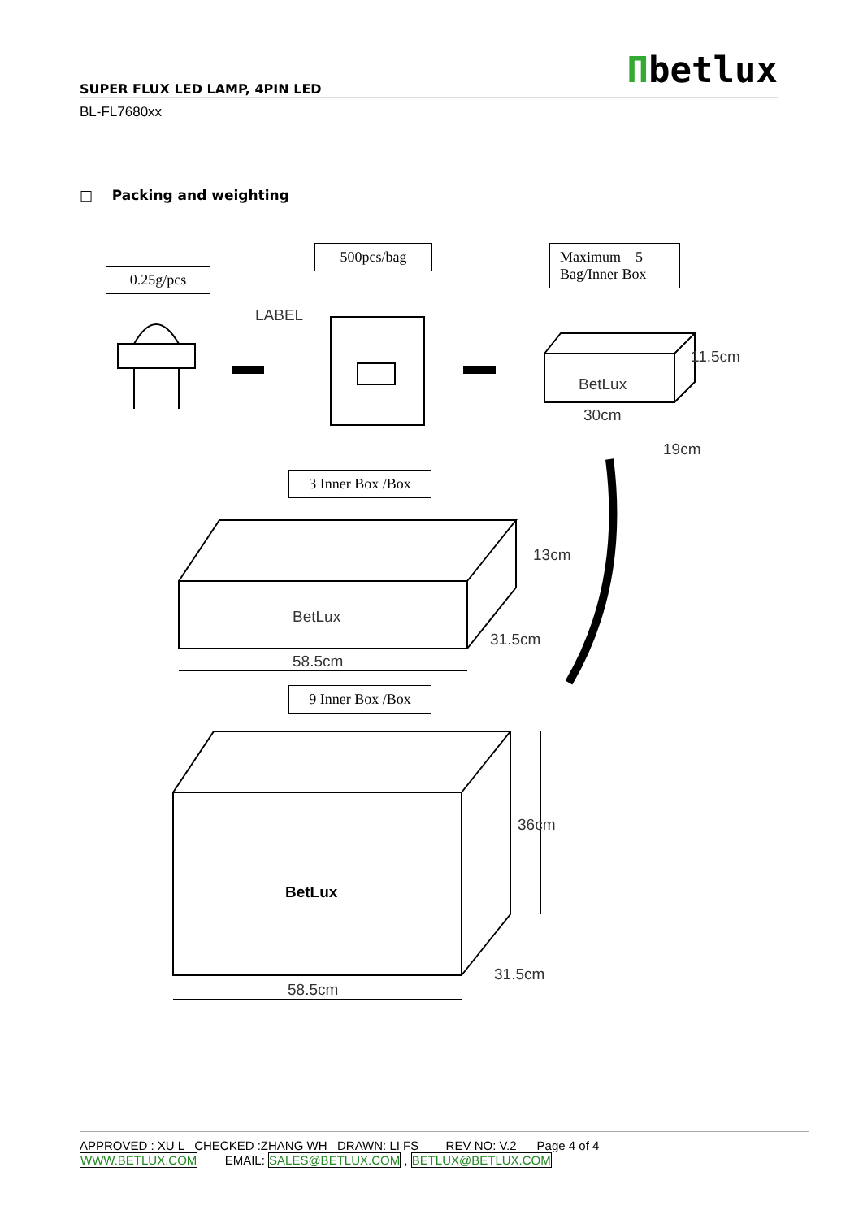Πbetlux SUPER FLUX LED LAMP, 4PIN LED
BL-FL7680xx
□ Packing and weighting
0.25g/pcs
500pcs/bag
Maximum 5
Bag/Inner Box
LABEL
BetLux
30cm
11.5cm
19cm
3 Inner Box /Box
BetLux
13cm
31.5cm
58.5cm
9 Inner Box /Box
BetLux
36cm
31.5cm
58.5cm
APPROVED : XU L CHECKED :ZHANG WH DRAWN: LI FS REV NO: V.2 Page 4 of 4
WWW.BETLUX.COM EMAIL: SALES@BETLUX.COM , BETLUX@BETLUX.COM